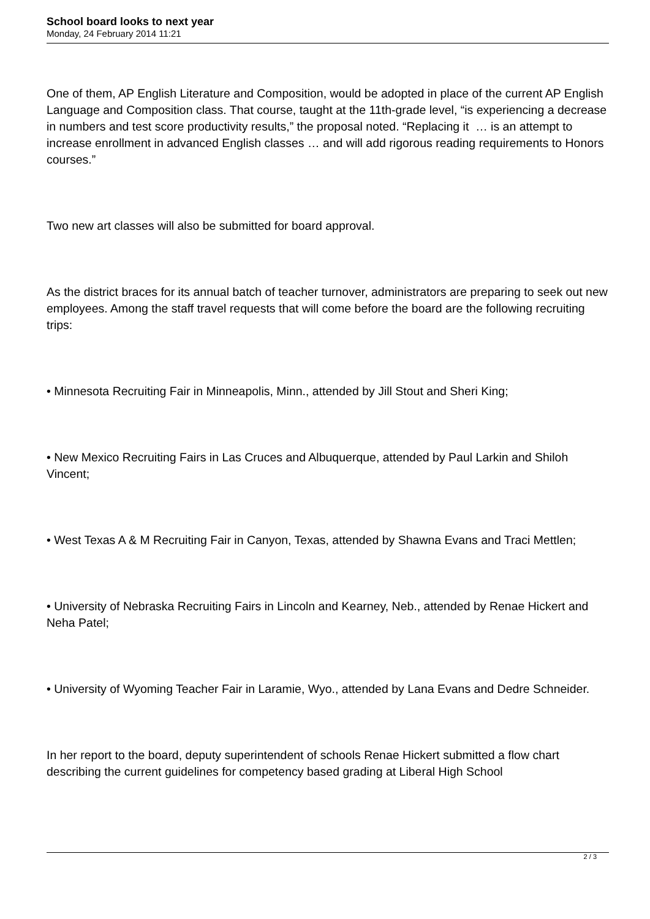School board looks to next year
Monday, 24 February 2014 11:21
One of them, AP English Literature and Composition, would be adopted in place of the current AP English Language and Composition class. That course, taught at the 11th-grade level, “is experiencing a decrease in numbers and test score productivity results,” the proposal noted. “Replacing it … is an attempt to increase enrollment in advanced English classes … and will add rigorous reading requirements to Honors courses.”
Two new art classes will also be submitted for board approval.
As the district braces for its annual batch of teacher turnover, administrators are preparing to seek out new employees. Among the staff travel requests that will come before the board are the following recruiting trips:
• Minnesota Recruiting Fair in Minneapolis, Minn., attended by Jill Stout and Sheri King;
• New Mexico Recruiting Fairs in Las Cruces and Albuquerque, attended by Paul Larkin and Shiloh Vincent;
• West Texas A & M Recruiting Fair in Canyon, Texas, attended by Shawna Evans and Traci Mettlen;
• University of Nebraska Recruiting Fairs in Lincoln and Kearney, Neb., attended by Renae Hickert and Neha Patel;
• University of Wyoming Teacher Fair in Laramie, Wyo., attended by Lana Evans and Dedre Schneider.
In her report to the board, deputy superintendent of schools Renae Hickert submitted a flow chart describing the current guidelines for competency based grading at Liberal High School
2 / 3